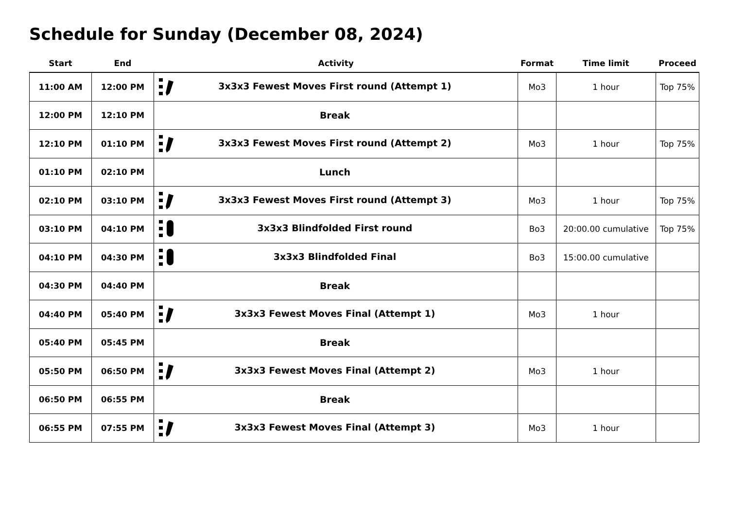Schedule for Sunday (December 08, 2024)
| Start | End | Activity | Format | Time limit | Proceed |
| --- | --- | --- | --- | --- | --- |
| 11:00 AM | 12:00 PM | 3x3x3 Fewest Moves First round (Attempt 1) | Mo3 | 1 hour | Top 75% |
| 12:00 PM | 12:10 PM | Break | | | |
| 12:10 PM | 01:10 PM | 3x3x3 Fewest Moves First round (Attempt 2) | Mo3 | 1 hour | Top 75% |
| 01:10 PM | 02:10 PM | Lunch | | | |
| 02:10 PM | 03:10 PM | 3x3x3 Fewest Moves First round (Attempt 3) | Mo3 | 1 hour | Top 75% |
| 03:10 PM | 04:10 PM | 3x3x3 Blindfolded First round | Bo3 | 20:00.00 cumulative | Top 75% |
| 04:10 PM | 04:30 PM | 3x3x3 Blindfolded Final | Bo3 | 15:00.00 cumulative | |
| 04:30 PM | 04:40 PM | Break | | | |
| 04:40 PM | 05:40 PM | 3x3x3 Fewest Moves Final (Attempt 1) | Mo3 | 1 hour | |
| 05:40 PM | 05:45 PM | Break | | | |
| 05:50 PM | 06:50 PM | 3x3x3 Fewest Moves Final (Attempt 2) | Mo3 | 1 hour | |
| 06:50 PM | 06:55 PM | Break | | | |
| 06:55 PM | 07:55 PM | 3x3x3 Fewest Moves Final (Attempt 3) | Mo3 | 1 hour | |